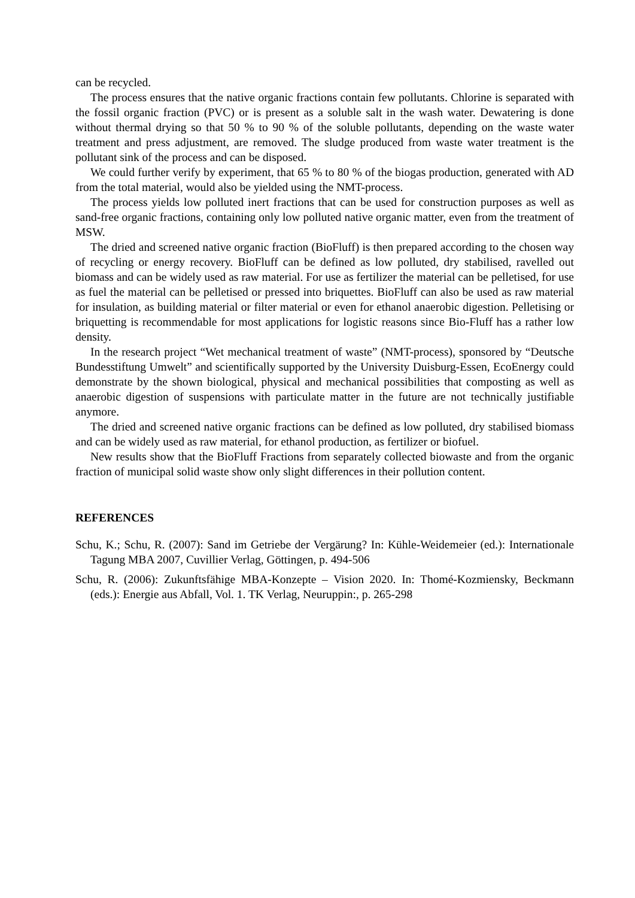can be recycled.
The process ensures that the native organic fractions contain few pollutants. Chlorine is separated with the fossil organic fraction (PVC) or is present as a soluble salt in the wash water. Dewatering is done without thermal drying so that 50 % to 90 % of the soluble pollutants, depending on the waste water treatment and press adjustment, are removed. The sludge produced from waste water treatment is the pollutant sink of the process and can be disposed.
We could further verify by experiment, that 65 % to 80 % of the biogas production, generated with AD from the total material, would also be yielded using the NMT-process.
The process yields low polluted inert fractions that can be used for construction purposes as well as sand-free organic fractions, containing only low polluted native organic matter, even from the treatment of MSW.
The dried and screened native organic fraction (BioFluff) is then prepared according to the chosen way of recycling or energy recovery. BioFluff can be defined as low polluted, dry stabilised, ravelled out biomass and can be widely used as raw material. For use as fertilizer the material can be pelletised, for use as fuel the material can be pelletised or pressed into briquettes. BioFluff can also be used as raw material for insulation, as building material or filter material or even for ethanol anaerobic digestion. Pelletising or briquetting is recommendable for most applications for logistic reasons since Bio-Fluff has a rather low density.
In the research project “Wet mechanical treatment of waste” (NMT-process), sponsored by “Deutsche Bundesstiftung Umwelt” and scientifically supported by the University Duisburg-Essen, EcoEnergy could demonstrate by the shown biological, physical and mechanical possibilities that composting as well as anaerobic digestion of suspensions with particulate matter in the future are not technically justifiable anymore.
The dried and screened native organic fractions can be defined as low polluted, dry stabilised biomass and can be widely used as raw material, for ethanol production, as fertilizer or biofuel.
New results show that the BioFluff Fractions from separately collected biowaste and from the organic fraction of municipal solid waste show only slight differences in their pollution content.
REFERENCES
Schu, K.; Schu, R. (2007): Sand im Getriebe der Vergärung? In: Kühle-Weidemeier (ed.): Internationale Tagung MBA 2007, Cuvillier Verlag, Göttingen, p. 494-506
Schu, R. (2006): Zukunftsfähige MBA-Konzepte – Vision 2020. In: Thomé-Kozmiensky, Beckmann (eds.): Energie aus Abfall, Vol. 1. TK Verlag, Neuruppin:, p. 265-298